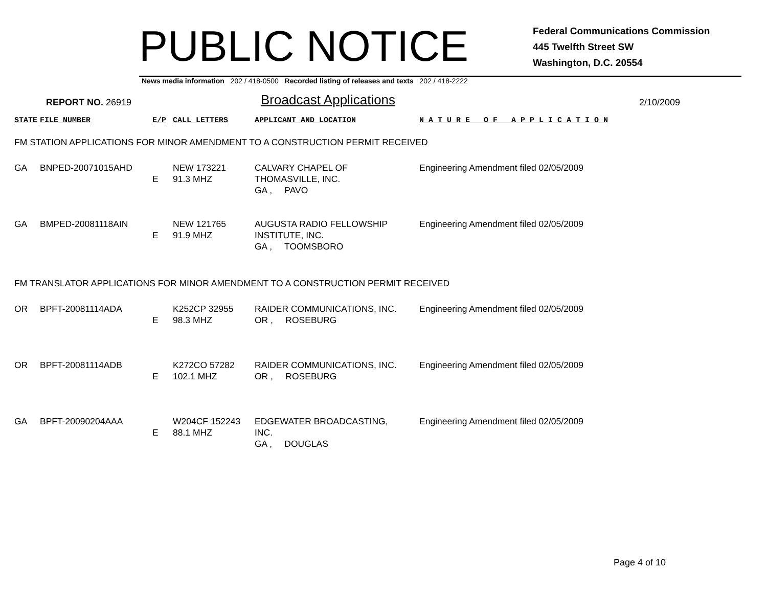PUBLIC NOTICE
Federal Communications Commission
445 Twelfth Street SW
Washington, D.C. 20554
News media information 202 / 418-0500 Recorded listing of releases and texts 202 / 418-2222
REPORT NO. 26919
Broadcast Applications
2/10/2009
| STATE | FILE NUMBER | E/P | CALL LETTERS | APPLICANT AND LOCATION | N A T U R E O F A P P L I C A T I O N |
| FM STATION APPLICATIONS FOR MINOR AMENDMENT TO A CONSTRUCTION PERMIT RECEIVED | | | | | |
| GA | BNPED-20071015AHD | E | NEW 173221 91.3 MHZ | CALVARY CHAPEL OF THOMASVILLE, INC. GA , PAVO | Engineering Amendment filed 02/05/2009 |
| GA | BMPED-20081118AIN | E | NEW 121765 91.9 MHZ | AUGUSTA RADIO FELLOWSHIP INSTITUTE, INC. GA , TOOMSBORO | Engineering Amendment filed 02/05/2009 |
| FM TRANSLATOR APPLICATIONS FOR MINOR AMENDMENT TO A CONSTRUCTION PERMIT RECEIVED | | | | | |
| OR | BPFT-20081114ADA | E | K252CP 32955 98.3 MHZ | RAIDER COMMUNICATIONS, INC. OR , ROSEBURG | Engineering Amendment filed 02/05/2009 |
| OR | BPFT-20081114ADB | E | K272CO 57282 102.1 MHZ | RAIDER COMMUNICATIONS, INC. OR , ROSEBURG | Engineering Amendment filed 02/05/2009 |
| GA | BPFT-20090204AAA | E | W204CF 152243 88.1 MHZ | EDGEWATER BROADCASTING, INC. GA , DOUGLAS | Engineering Amendment filed 02/05/2009 |
Page 4 of 10